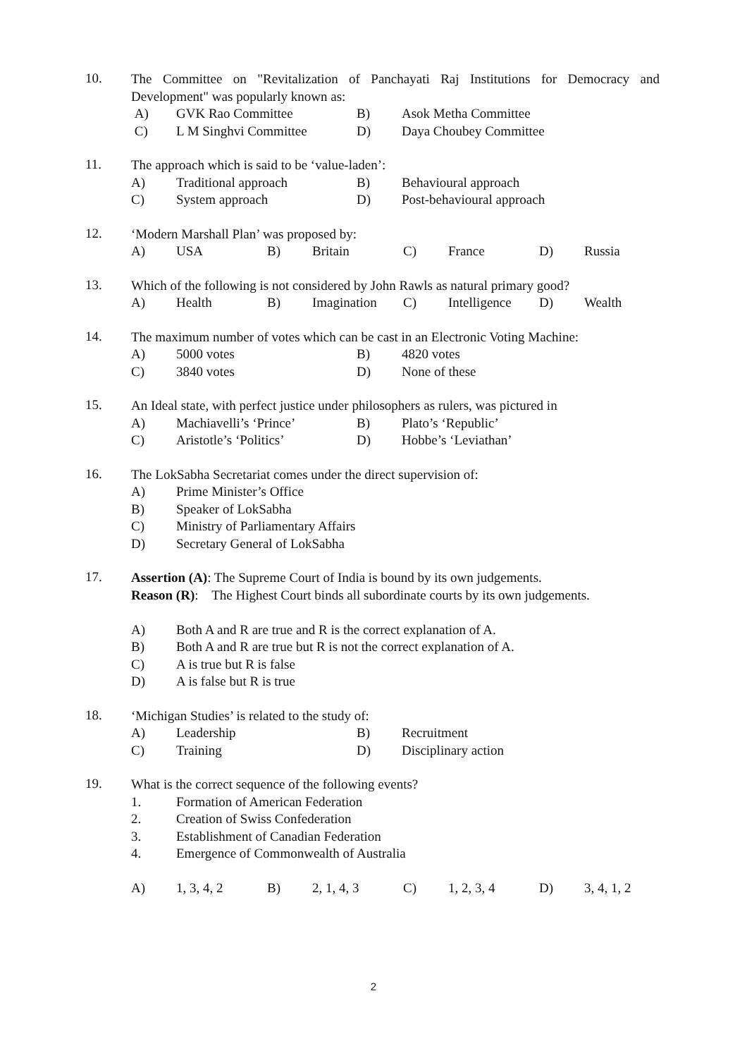10.
The Committee on "Revitalization of Panchayati Raj Institutions for Democracy and Development" was popularly known as:
A) GVK Rao Committee B) Asok Metha Committee
C) L M Singhvi Committee D) Daya Choubey Committee
11.
The approach which is said to be ‘value-laden’:
A) Traditional approach B) Behavioural approach
C) System approach D) Post-behavioural approach
12.
‘Modern Marshall Plan’ was proposed by:
A) USA B) Britain C) France D) Russia
13.
Which of the following is not considered by John Rawls as natural primary good?
A) Health B) Imagination C) Intelligence D) Wealth
14.
The maximum number of votes which can be cast in an Electronic Voting Machine:
A) 5000 votes B) 4820 votes
C) 3840 votes D) None of these
15.
An Ideal state, with perfect justice under philosophers as rulers, was pictured in
A) Machiavelli’s ‘Prince’ B) Plato’s ‘Republic’
C) Aristotle’s ‘Politics’ D) Hobbe’s ‘Leviathan’
16.
The LokSabha Secretariat comes under the direct supervision of:
A) Prime Minister’s Office
B) Speaker of LokSabha
C) Ministry of Parliamentary Affairs
D) Secretary General of LokSabha
17.
Assertion (A): The Supreme Court of India is bound by its own judgements.
Reason (R): The Highest Court binds all subordinate courts by its own judgements.
A) Both A and R are true and R is the correct explanation of A.
B) Both A and R are true but R is not the correct explanation of A.
C) A is true but R is false
D) A is false but R is true
18.
‘Michigan Studies’ is related to the study of:
A) Leadership B) Recruitment
C) Training D) Disciplinary action
19.
What is the correct sequence of the following events?
1. Formation of American Federation
2. Creation of Swiss Confederation
3. Establishment of Canadian Federation
4. Emergence of Commonwealth of Australia
A) 1, 3, 4, 2 B) 2, 1, 4, 3 C) 1, 2, 3, 4 D) 3, 4, 1, 2
2